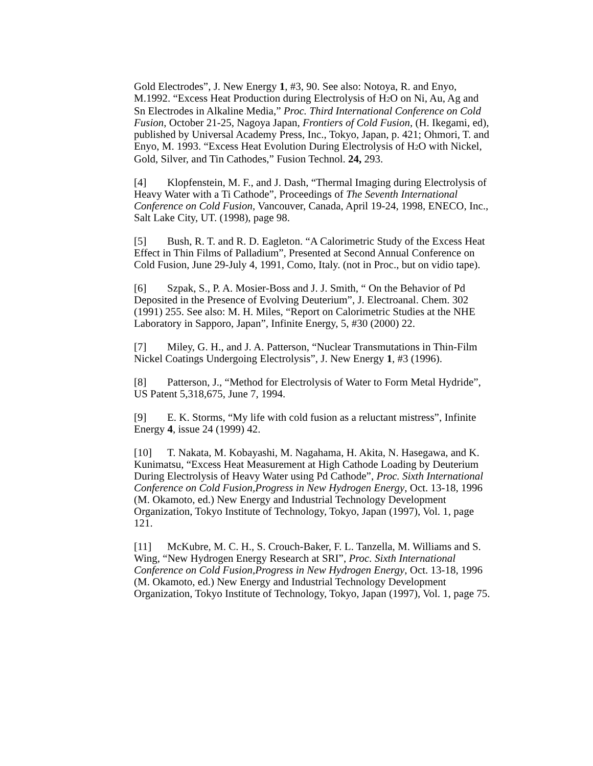Gold Electrodes”, J. New Energy 1, #3, 90. See also: Notoya, R. and Enyo, M.1992. “Excess Heat Production during Electrolysis of H2 O on Ni, Au, Ag and Sn Electrodes in Alkaline Media,” Proc. Third International Conference on Cold Fusion, October 21-25, Nagoya Japan, Frontiers of Cold Fusion, (H. Ikegami, ed), published by Universal Academy Press, Inc., Tokyo, Japan, p. 421; Ohmori, T. and Enyo, M. 1993. “Excess Heat Evolution During Electrolysis of H2 O with Nickel, Gold, Silver, and Tin Cathodes,” Fusion Technol. 24, 293.
[4] Klopfenstein, M. F., and J. Dash, “Thermal Imaging during Electrolysis of Heavy Water with a Ti Cathode”, Proceedings of The Seventh International Conference on Cold Fusion, Vancouver, Canada, April 19-24, 1998, ENECO, Inc., Salt Lake City, UT. (1998), page 98.
[5] Bush, R. T. and R. D. Eagleton. “A Calorimetric Study of the Excess Heat Effect in Thin Films of Palladium”, Presented at Second Annual Conference on Cold Fusion, June 29-July 4, 1991, Como, Italy. (not in Proc., but on vidio tape).
[6] Szpak, S., P. A. Mosier-Boss and J. J. Smith, “ On the Behavior of Pd Deposited in the Presence of Evolving Deuterium”, J. Electroanal. Chem. 302 (1991) 255. See also: M. H. Miles, “Report on Calorimetric Studies at the NHE Laboratory in Sapporo, Japan”, Infinite Energy, 5, #30 (2000) 22.
[7] Miley, G. H., and J. A. Patterson, “Nuclear Transmutations in Thin-Film Nickel Coatings Undergoing Electrolysis”, J. New Energy 1, #3 (1996).
[8] Patterson, J., “Method for Electrolysis of Water to Form Metal Hydride”, US Patent 5,318,675, June 7, 1994.
[9] E. K. Storms, “My life with cold fusion as a reluctant mistress”, Infinite Energy 4, issue 24 (1999) 42.
[10] T. Nakata, M. Kobayashi, M. Nagahama, H. Akita, N. Hasegawa, and K. Kunimatsu, “Excess Heat Measurement at High Cathode Loading by Deuterium During Electrolysis of Heavy Water using Pd Cathode”, Proc. Sixth International Conference on Cold Fusion,Progress in New Hydrogen Energy, Oct. 13-18, 1996 (M. Okamoto, ed.) New Energy and Industrial Technology Development Organization, Tokyo Institute of Technology, Tokyo, Japan (1997), Vol. 1, page 121.
[11] McKubre, M. C. H., S. Crouch-Baker, F. L. Tanzella, M. Williams and S. Wing, “New Hydrogen Energy Research at SRI”, Proc. Sixth International Conference on Cold Fusion,Progress in New Hydrogen Energy, Oct. 13-18, 1996 (M. Okamoto, ed.) New Energy and Industrial Technology Development Organization, Tokyo Institute of Technology, Tokyo, Japan (1997), Vol. 1, page 75.